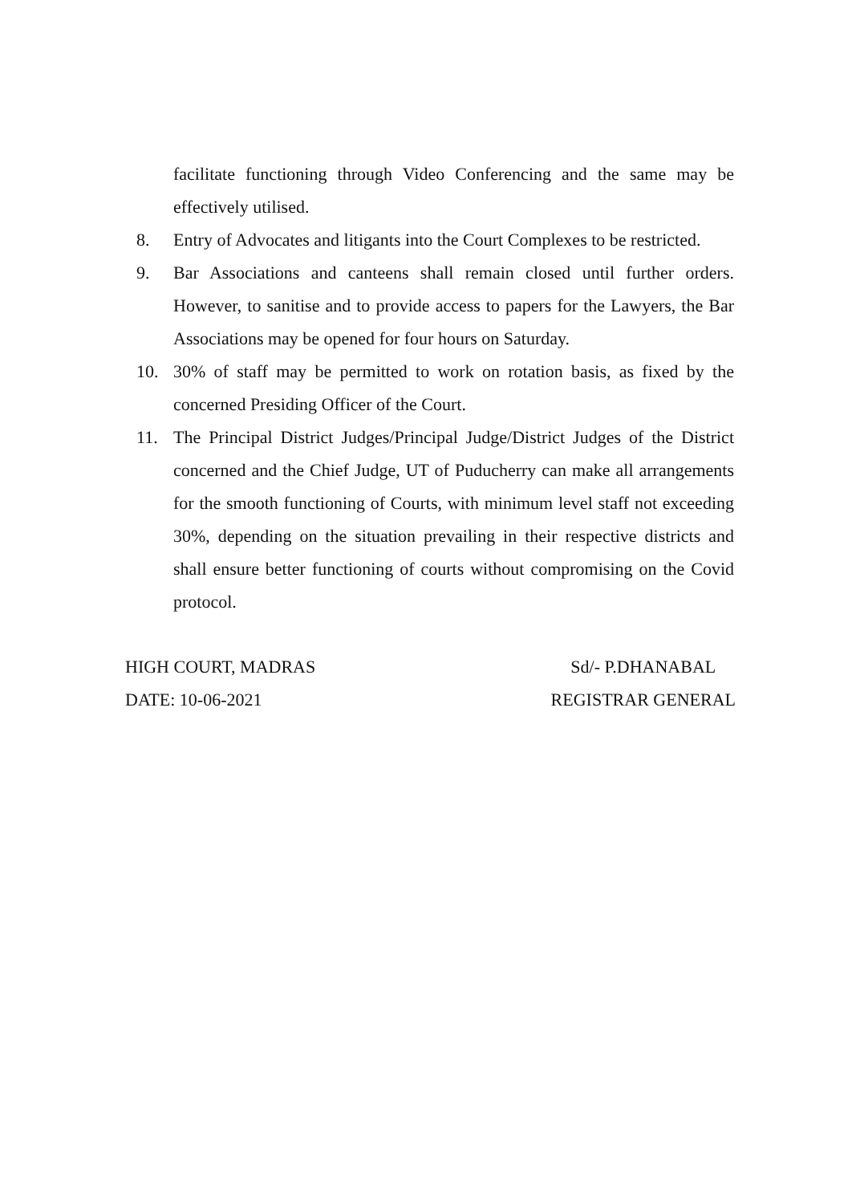facilitate functioning through Video Conferencing and the same may be effectively utilised.
8. Entry of Advocates and litigants into the Court Complexes to be restricted.
9. Bar Associations and canteens shall remain closed until further orders. However, to sanitise and to provide access to papers for the Lawyers, the Bar Associations may be opened for four hours on Saturday.
10. 30% of staff may be permitted to work on rotation basis, as fixed by the concerned Presiding Officer of the Court.
11. The Principal District Judges/Principal Judge/District Judges of the District concerned and the Chief Judge, UT of Puducherry can make all arrangements for the smooth functioning of Courts, with minimum level staff not exceeding 30%, depending on the situation prevailing in their respective districts and shall ensure better functioning of courts without compromising on the Covid protocol.
HIGH COURT, MADRAS
DATE: 10-06-2021
Sd/- P.DHANABAL
REGISTRAR GENERAL